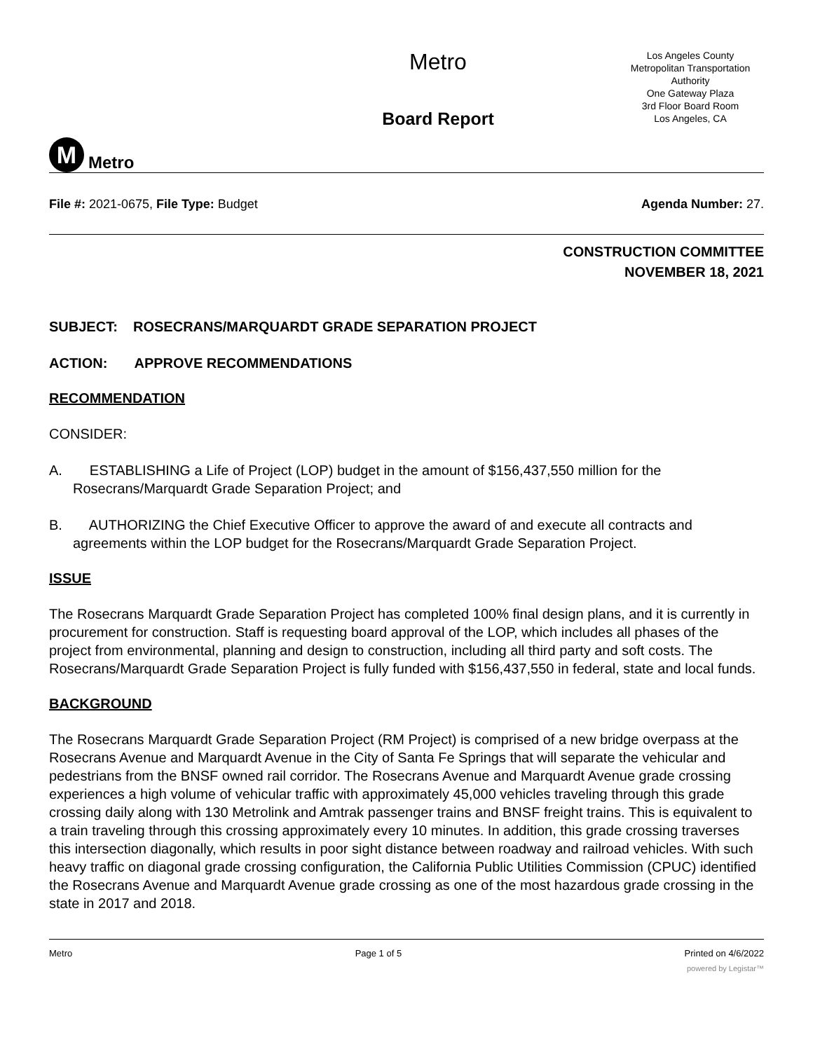M
Metro
Metro
Board Report
Los Angeles County
Metropolitan Transportation Authority
One Gateway Plaza
3rd Floor Board Room
Los Angeles, CA
File #: 2021-0675, File Type: Budget
Agenda Number: 27.
CONSTRUCTION COMMITTEE
NOVEMBER 18, 2021
SUBJECT: ROSECRANS/MARQUARDT GRADE SEPARATION PROJECT
ACTION: APPROVE RECOMMENDATIONS
RECOMMENDATION
CONSIDER:
A. ESTABLISHING a Life of Project (LOP) budget in the amount of $156,437,550 million for the Rosecrans/Marquardt Grade Separation Project; and
B. AUTHORIZING the Chief Executive Officer to approve the award of and execute all contracts and agreements within the LOP budget for the Rosecrans/Marquardt Grade Separation Project.
ISSUE
The Rosecrans Marquardt Grade Separation Project has completed 100% final design plans, and it is currently in procurement for construction. Staff is requesting board approval of the LOP, which includes all phases of the project from environmental, planning and design to construction, including all third party and soft costs. The Rosecrans/Marquardt Grade Separation Project is fully funded with $156,437,550 in federal, state and local funds.
BACKGROUND
The Rosecrans Marquardt Grade Separation Project (RM Project) is comprised of a new bridge overpass at the Rosecrans Avenue and Marquardt Avenue in the City of Santa Fe Springs that will separate the vehicular and pedestrians from the BNSF owned rail corridor. The Rosecrans Avenue and Marquardt Avenue grade crossing experiences a high volume of vehicular traffic with approximately 45,000 vehicles traveling through this grade crossing daily along with 130 Metrolink and Amtrak passenger trains and BNSF freight trains. This is equivalent to a train traveling through this crossing approximately every 10 minutes. In addition, this grade crossing traverses this intersection diagonally, which results in poor sight distance between roadway and railroad vehicles. With such heavy traffic on diagonal grade crossing configuration, the California Public Utilities Commission (CPUC) identified the Rosecrans Avenue and Marquardt Avenue grade crossing as one of the most hazardous grade crossing in the state in 2017 and 2018.
Metro Page 1 of 5 Printed on 4/6/2022
powered by Legistar™